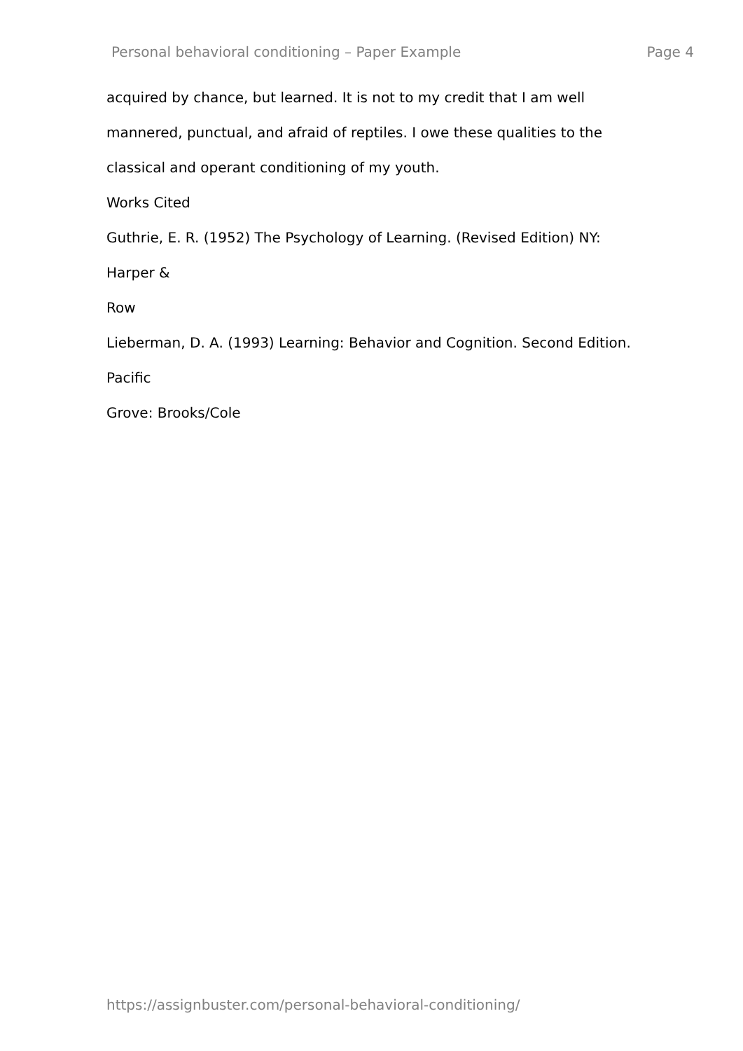Personal behavioral conditioning – Paper Example Page 4
acquired by chance, but learned. It is not to my credit that I am well
mannered, punctual, and afraid of reptiles. I owe these qualities to the
classical and operant conditioning of my youth.
Works Cited
Guthrie, E. R. (1952) The Psychology of Learning. (Revised Edition) NY:
Harper &
Row
Lieberman, D. A. (1993) Learning: Behavior and Cognition. Second Edition.
Pacific
Grove: Brooks/Cole
https://assignbuster.com/personal-behavioral-conditioning/